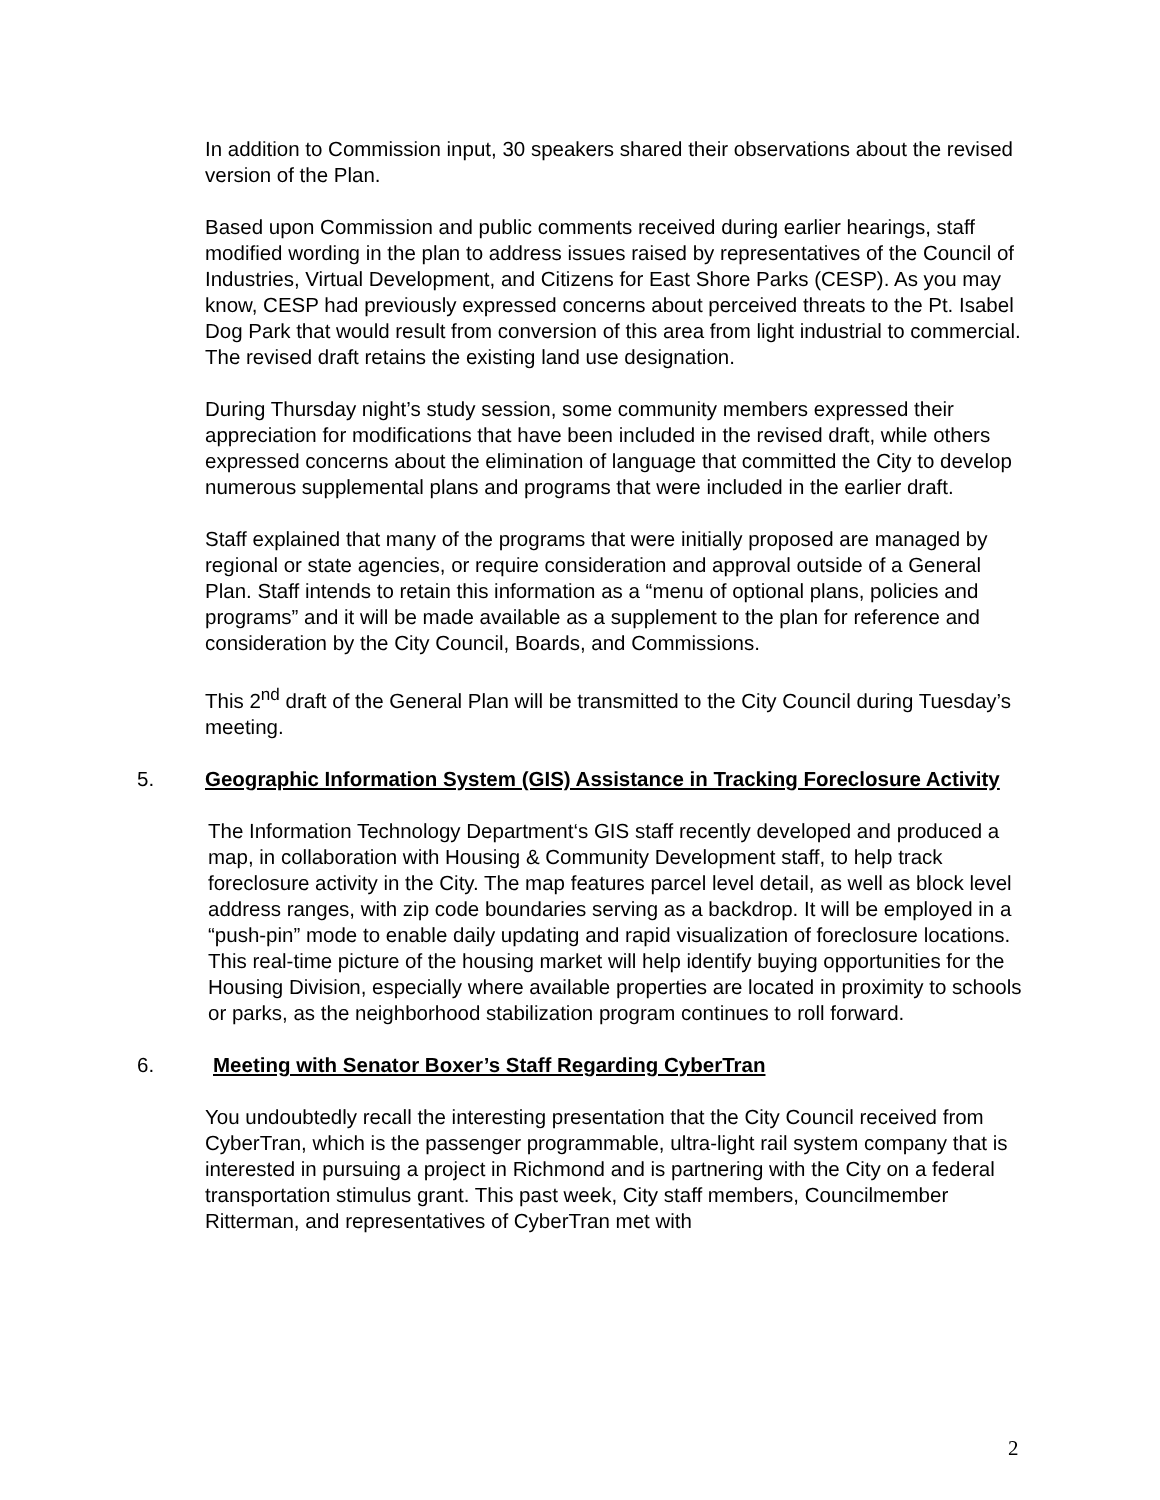In addition to Commission input, 30 speakers shared their observations about the revised version of the Plan.
Based upon Commission and public comments received during earlier hearings, staff modified wording in the plan to address issues raised by representatives of the Council of Industries, Virtual Development, and Citizens for East Shore Parks (CESP). As you may know, CESP had previously expressed concerns about perceived threats to the Pt. Isabel Dog Park that would result from conversion of this area from light industrial to commercial. The revised draft retains the existing land use designation.
During Thursday night’s study session, some community members expressed their appreciation for modifications that have been included in the revised draft, while others expressed concerns about the elimination of language that committed the City to develop numerous supplemental plans and programs that were included in the earlier draft.
Staff explained that many of the programs that were initially proposed are managed by regional or state agencies, or require consideration and approval outside of a General Plan. Staff intends to retain this information as a “menu of optional plans, policies and programs” and it will be made available as a supplement to the plan for reference and consideration by the City Council, Boards, and Commissions.
This 2<sup>nd</sup> draft of the General Plan will be transmitted to the City Council during Tuesday’s meeting.
5. Geographic Information System (GIS) Assistance in Tracking Foreclosure Activity
The Information Technology Department‘s GIS staff recently developed and produced a map, in collaboration with Housing & Community Development staff, to help track foreclosure activity in the City. The map features parcel level detail, as well as block level address ranges, with zip code boundaries serving as a backdrop. It will be employed in a “push-pin” mode to enable daily updating and rapid visualization of foreclosure locations. This real-time picture of the housing market will help identify buying opportunities for the Housing Division, especially where available properties are located in proximity to schools or parks, as the neighborhood stabilization program continues to roll forward.
6. Meeting with Senator Boxer’s Staff Regarding CyberTran
You undoubtedly recall the interesting presentation that the City Council received from CyberTran, which is the passenger programmable, ultra-light rail system company that is interested in pursuing a project in Richmond and is partnering with the City on a federal transportation stimulus grant. This past week, City staff members, Councilmember Ritterman, and representatives of CyberTran met with
2